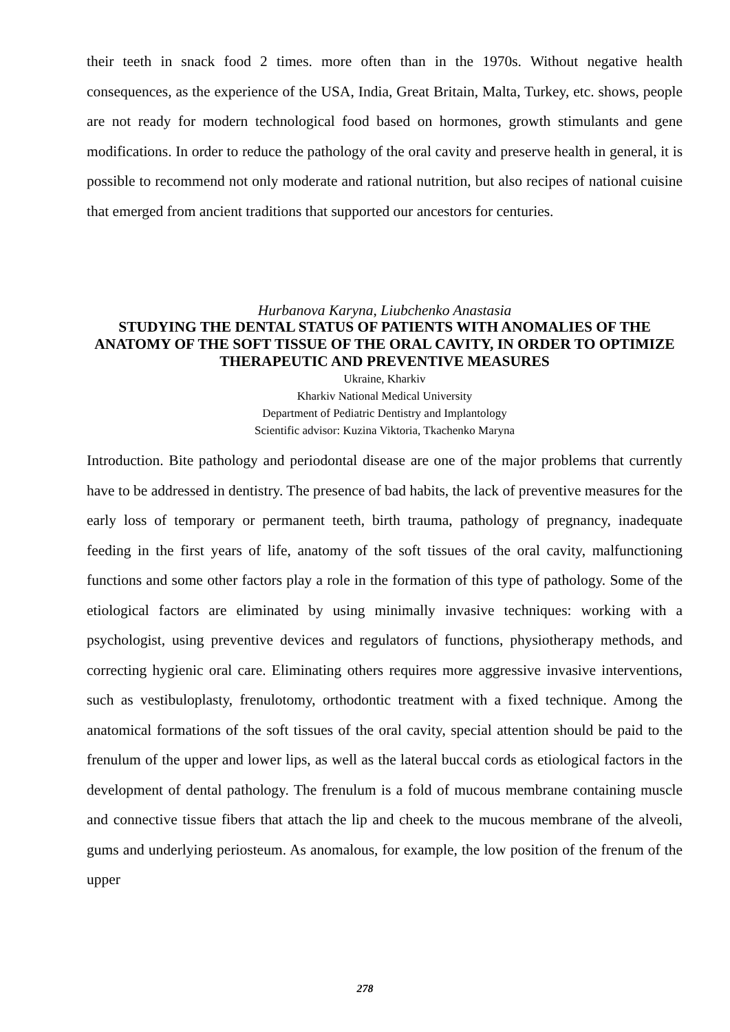their teeth in snack food 2 times. more often than in the 1970s. Without negative health consequences, as the experience of the USA, India, Great Britain, Malta, Turkey, etc. shows, people are not ready for modern technological food based on hormones, growth stimulants and gene modifications. In order to reduce the pathology of the oral cavity and preserve health in general, it is possible to recommend not only moderate and rational nutrition, but also recipes of national cuisine that emerged from ancient traditions that supported our ancestors for centuries.
Hurbanova Karyna, Liubchenko Anastasia
STUDYING THE DENTAL STATUS OF PATIENTS WITH ANOMALIES OF THE ANATOMY OF THE SOFT TISSUE OF THE ORAL CAVITY, IN ORDER TO OPTIMIZE THERAPEUTIC AND PREVENTIVE MEASURES
Ukraine, Kharkiv
Kharkiv National Medical University
Department of Pediatric Dentistry and Implantology
Scientific advisor: Kuzina Viktoria, Tkachenko Maryna
Introduction. Bite pathology and periodontal disease are one of the major problems that currently have to be addressed in dentistry. The presence of bad habits, the lack of preventive measures for the early loss of temporary or permanent teeth, birth trauma, pathology of pregnancy, inadequate feeding in the first years of life, anatomy of the soft tissues of the oral cavity, malfunctioning functions and some other factors play a role in the formation of this type of pathology. Some of the etiological factors are eliminated by using minimally invasive techniques: working with a psychologist, using preventive devices and regulators of functions, physiotherapy methods, and correcting hygienic oral care. Eliminating others requires more aggressive invasive interventions, such as vestibuloplasty, frenulotomy, orthodontic treatment with a fixed technique. Among the anatomical formations of the soft tissues of the oral cavity, special attention should be paid to the frenulum of the upper and lower lips, as well as the lateral buccal cords as etiological factors in the development of dental pathology. The frenulum is a fold of mucous membrane containing muscle and connective tissue fibers that attach the lip and cheek to the mucous membrane of the alveoli, gums and underlying periosteum. As anomalous, for example, the low position of the frenum of the upper
278